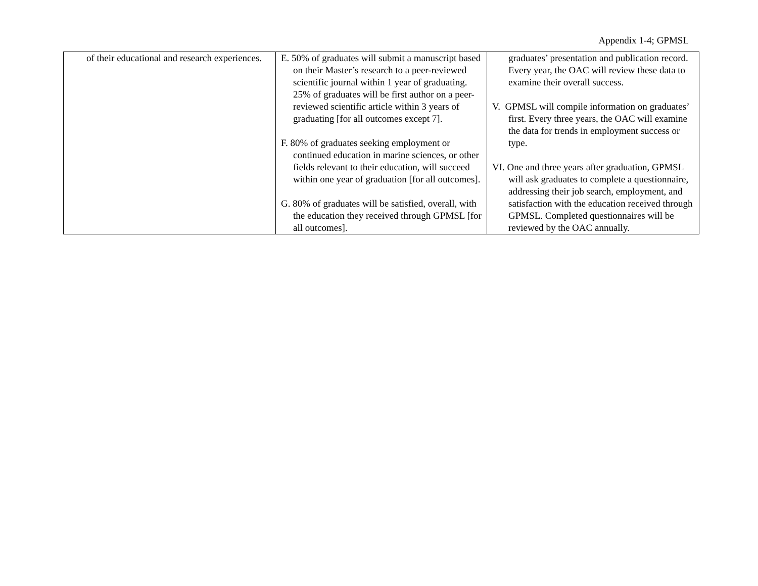Appendix 1-4; GPMSL
| of their educational and research experiences. | E. 50% of graduates will submit a manuscript based on their Master’s research to a peer-reviewed scientific journal within 1 year of graduating. 25% of graduates will be first author on a peer-reviewed scientific article within 3 years of graduating [for all outcomes except 7]. F. 80% of graduates seeking employment or continued education in marine sciences, or other fields relevant to their education, will succeed within one year of graduation [for all outcomes]. G. 80% of graduates will be satisfied, overall, with the education they received through GPMSL [for all outcomes]. | graduates’ presentation and publication record. Every year, the OAC will review these data to examine their overall success. V. GPMSL will compile information on graduates’ first. Every three years, the OAC will examine the data for trends in employment success or type. VI. One and three years after graduation, GPMSL will ask graduates to complete a questionnaire, addressing their job search, employment, and satisfaction with the education received through GPMSL. Completed questionnaires will be reviewed by the OAC annually. |